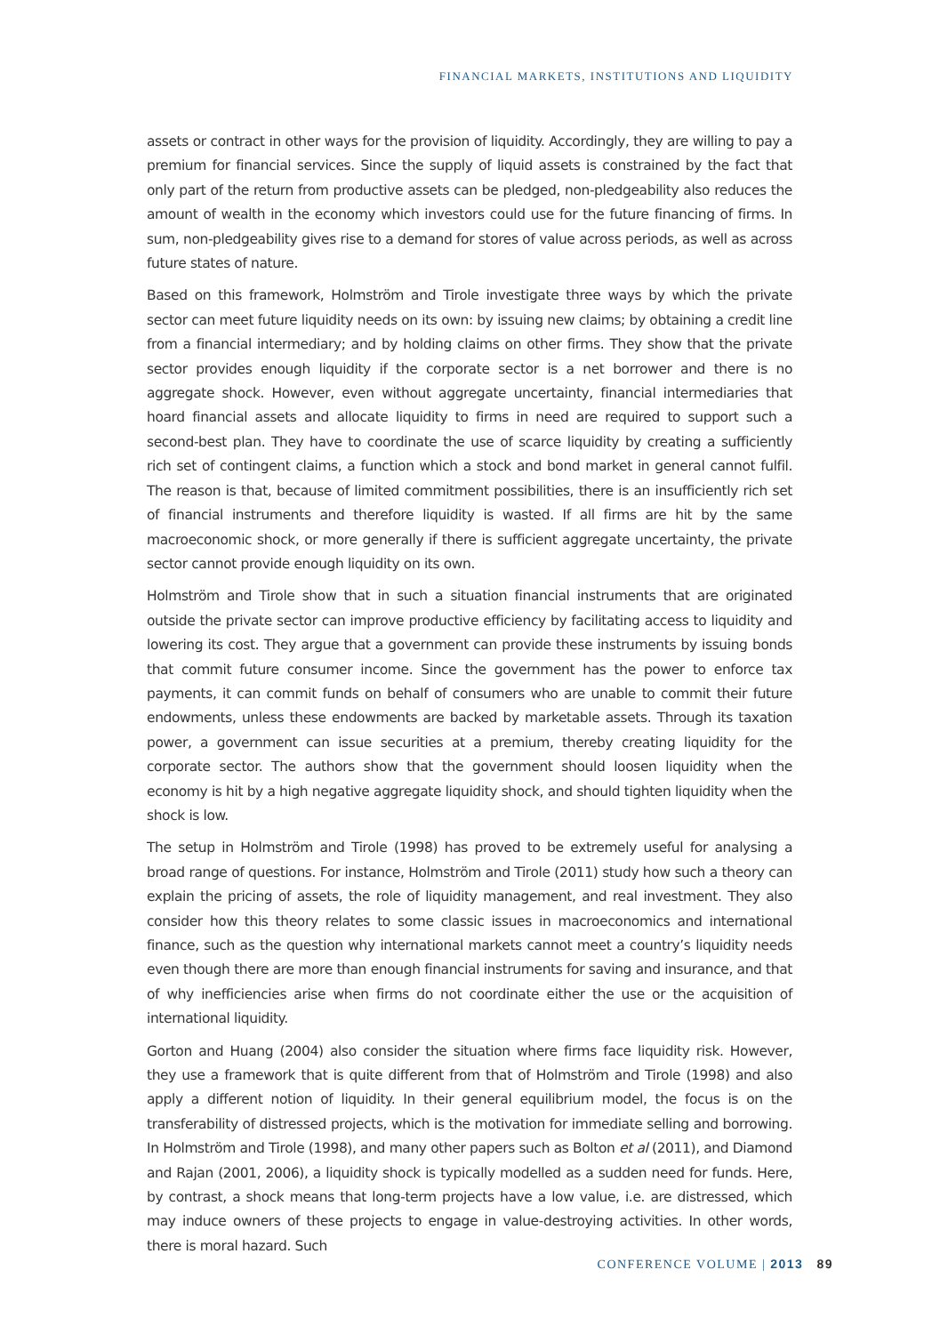FINANCIAL MARKETS, INSTITUTIONS AND LIQUIDITY
assets or contract in other ways for the provision of liquidity. Accordingly, they are willing to pay a premium for financial services. Since the supply of liquid assets is constrained by the fact that only part of the return from productive assets can be pledged, non-pledgeability also reduces the amount of wealth in the economy which investors could use for the future financing of firms. In sum, non-pledgeability gives rise to a demand for stores of value across periods, as well as across future states of nature.
Based on this framework, Holmström and Tirole investigate three ways by which the private sector can meet future liquidity needs on its own: by issuing new claims; by obtaining a credit line from a financial intermediary; and by holding claims on other firms. They show that the private sector provides enough liquidity if the corporate sector is a net borrower and there is no aggregate shock. However, even without aggregate uncertainty, financial intermediaries that hoard financial assets and allocate liquidity to firms in need are required to support such a second-best plan. They have to coordinate the use of scarce liquidity by creating a sufficiently rich set of contingent claims, a function which a stock and bond market in general cannot fulfil. The reason is that, because of limited commitment possibilities, there is an insufficiently rich set of financial instruments and therefore liquidity is wasted. If all firms are hit by the same macroeconomic shock, or more generally if there is sufficient aggregate uncertainty, the private sector cannot provide enough liquidity on its own.
Holmström and Tirole show that in such a situation financial instruments that are originated outside the private sector can improve productive efficiency by facilitating access to liquidity and lowering its cost. They argue that a government can provide these instruments by issuing bonds that commit future consumer income. Since the government has the power to enforce tax payments, it can commit funds on behalf of consumers who are unable to commit their future endowments, unless these endowments are backed by marketable assets. Through its taxation power, a government can issue securities at a premium, thereby creating liquidity for the corporate sector. The authors show that the government should loosen liquidity when the economy is hit by a high negative aggregate liquidity shock, and should tighten liquidity when the shock is low.
The setup in Holmström and Tirole (1998) has proved to be extremely useful for analysing a broad range of questions. For instance, Holmström and Tirole (2011) study how such a theory can explain the pricing of assets, the role of liquidity management, and real investment. They also consider how this theory relates to some classic issues in macroeconomics and international finance, such as the question why international markets cannot meet a country’s liquidity needs even though there are more than enough financial instruments for saving and insurance, and that of why inefficiencies arise when firms do not coordinate either the use or the acquisition of international liquidity.
Gorton and Huang (2004) also consider the situation where firms face liquidity risk. However, they use a framework that is quite different from that of Holmström and Tirole (1998) and also apply a different notion of liquidity. In their general equilibrium model, the focus is on the transferability of distressed projects, which is the motivation for immediate selling and borrowing. In Holmström and Tirole (1998), and many other papers such as Bolton et al (2011), and Diamond and Rajan (2001, 2006), a liquidity shock is typically modelled as a sudden need for funds. Here, by contrast, a shock means that long-term projects have a low value, i.e. are distressed, which may induce owners of these projects to engage in value-destroying activities. In other words, there is moral hazard. Such
CONFERENCE VOLUME | 2013 89